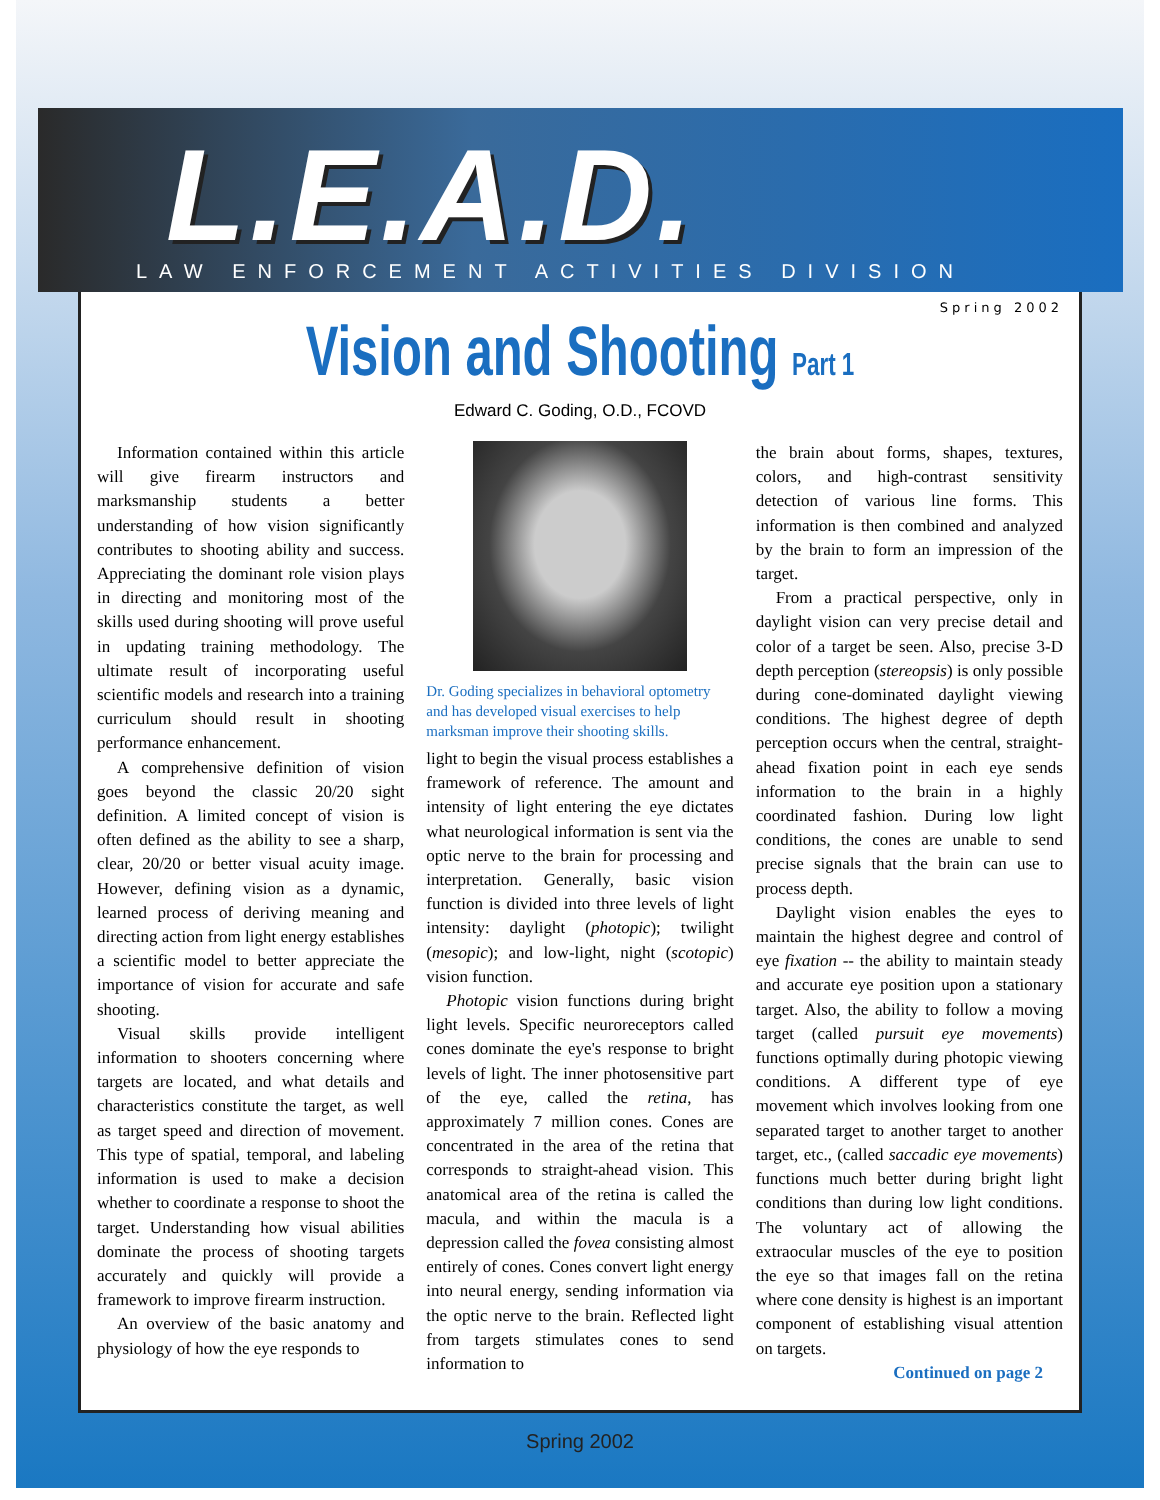L.E.A.D.
LAW ENFORCEMENT ACTIVITIES DIVISION
Spring 2002
Vision and Shooting Part 1
Edward C. Goding, O.D., FCOVD
Information contained within this article will give firearm instructors and marksmanship students a better understanding of how vision significantly contributes to shooting ability and success. Appreciating the dominant role vision plays in directing and monitoring most of the skills used during shooting will prove useful in updating training methodology. The ultimate result of incorporating useful scientific models and research into a training curriculum should result in shooting performance enhancement.
A comprehensive definition of vision goes beyond the classic 20/20 sight definition. A limited concept of vision is often defined as the ability to see a sharp, clear, 20/20 or better visual acuity image. However, defining vision as a dynamic, learned process of deriving meaning and directing action from light energy establishes a scientific model to better appreciate the importance of vision for accurate and safe shooting.
Visual skills provide intelligent information to shooters concerning where targets are located, and what details and characteristics constitute the target, as well as target speed and direction of movement. This type of spatial, temporal, and labeling information is used to make a decision whether to coordinate a response to shoot the target. Understanding how visual abilities dominate the process of shooting targets accurately and quickly will provide a framework to improve firearm instruction.
An overview of the basic anatomy and physiology of how the eye responds to
Dr. Goding specializes in behavioral optometry and has developed visual exercises to help marksman improve their shooting skills.
light to begin the visual process establishes a framework of reference. The amount and intensity of light entering the eye dictates what neurological information is sent via the optic nerve to the brain for processing and interpretation. Generally, basic vision function is divided into three levels of light intensity: daylight (photopic); twilight (mesopic); and low-light, night (scotopic) vision function.
Photopic vision functions during bright light levels. Specific neuroreceptors called cones dominate the eye's response to bright levels of light. The inner photosensitive part of the eye, called the retina, has approximately 7 million cones. Cones are concentrated in the area of the retina that corresponds to straight-ahead vision. This anatomical area of the retina is called the macula, and within the macula is a depression called the fovea consisting almost entirely of cones. Cones convert light energy into neural energy, sending information via the optic nerve to the brain. Reflected light from targets stimulates cones to send information to
the brain about forms, shapes, textures, colors, and high-contrast sensitivity detection of various line forms. This information is then combined and analyzed by the brain to form an impression of the target.
From a practical perspective, only in daylight vision can very precise detail and color of a target be seen. Also, precise 3-D depth perception (stereopsis) is only possible during cone-dominated daylight viewing conditions. The highest degree of depth perception occurs when the central, straight-ahead fixation point in each eye sends information to the brain in a highly coordinated fashion. During low light conditions, the cones are unable to send precise signals that the brain can use to process depth.
Daylight vision enables the eyes to maintain the highest degree and control of eye fixation -- the ability to maintain steady and accurate eye position upon a stationary target. Also, the ability to follow a moving target (called pursuit eye movements) functions optimally during photopic viewing conditions. A different type of eye movement which involves looking from one separated target to another target to another target, etc., (called saccadic eye movements) functions much better during bright light conditions than during low light conditions. The voluntary act of allowing the extraocular muscles of the eye to position the eye so that images fall on the retina where cone density is highest is an important component of establishing visual attention on targets.
Continued on page 2
Spring 2002